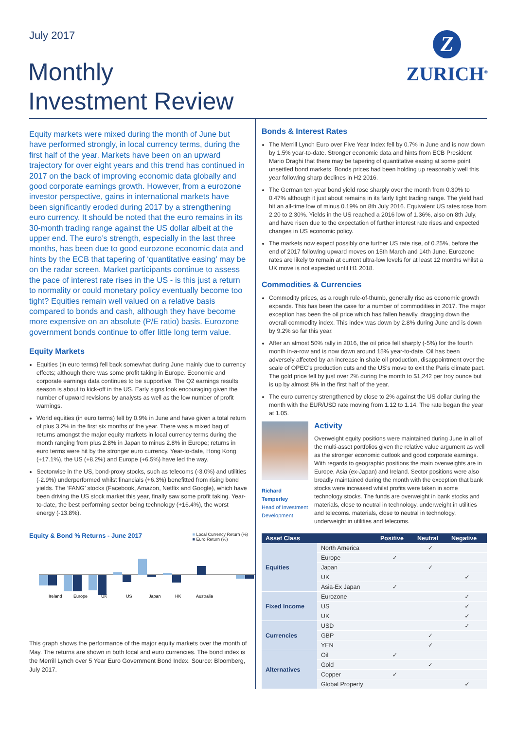July 2017
Monthly
Investment Review
Z
ZURICH<sup>®</sup>
Equity markets were mixed during the month of June but have performed strongly, in local currency terms, during the first half of the year. Markets have been on an upward trajectory for over eight years and this trend has continued in 2017 on the back of improving economic data globally and good corporate earnings growth. However, from a eurozone investor perspective, gains in international markets have been significantly eroded during 2017 by a strengthening euro currency. It should be noted that the euro remains in its 30-month trading range against the US dollar albeit at the upper end. The euro’s strength, especially in the last three months, has been due to good eurozone economic data and hints by the ECB that tapering of ‘quantitative easing’ may be on the radar screen. Market participants continue to assess the pace of interest rate rises in the US - is this just a return to normality or could monetary policy eventually become too tight? Equities remain well valued on a relative basis compared to bonds and cash, although they have become more expensive on an absolute (P/E ratio) basis. Eurozone government bonds continue to offer little long term value.
Equity Markets
Equities (in euro terms) fell back somewhat during June mainly due to currency effects; although there was some profit taking in Europe. Economic and corporate earnings data continues to be supportive. The Q2 earnings results season is about to kick-off in the US. Early signs look encouraging given the number of upward revisions by analysts as well as the low number of profit warnings.
World equities (in euro terms) fell by 0.9% in June and have given a total return of plus 3.2% in the first six months of the year. There was a mixed bag of returns amongst the major equity markets in local currency terms during the month ranging from plus 2.8% in Japan to minus 2.8% in Europe; returns in euro terms were hit by the stronger euro currency. Year-to-date, Hong Kong (+17.1%), the US (+8.2%) and Europe (+6.5%) have led the way.
Sectorwise in the US, bond-proxy stocks, such as telecoms (-3.0%) and utilities (-2.9%) underperformed whilst financials (+6.3%) benefitted from rising bond yields. The ‘FANG’ stocks (Facebook, Amazon, Netflix and Google), which have been driving the US stock market this year, finally saw some profit taking. Year-to-date, the best performing sector being technology (+16.4%), the worst energy (-13.8%).
Equity & Bond % Returns - June 2017 ■ Local Currency Return (%)
■ Euro Return (%)
Ireland
Europe
UK
US
Japan
HK
Australia
This graph shows the performance of the major equity markets over the month of May. The returns are shown in both local and euro currencies. The bond index is the Merrill Lynch over 5 Year Euro Government Bond Index. Source: Bloomberg, July 2017.
Bonds & Interest Rates
The Merrill Lynch Euro over Five Year Index fell by 0.7% in June and is now down by 1.5% year-to-date. Stronger economic data and hints from ECB President Mario Draghi that there may be tapering of quantitative easing at some point unsettled bond markets. Bonds prices had been holding up reasonably well this year following sharp declines in H2 2016.
The German ten-year bond yield rose sharply over the month from 0.30% to 0.47% although it just about remains in its fairly tight trading range. The yield had hit an all-time low of minus 0.19% on 8th July 2016. Equivalent US rates rose from 2.20 to 2.30%. Yields in the US reached a 2016 low of 1.36%, also on 8th July, and have risen due to the expectation of further interest rate rises and expected changes in US economic policy.
The markets now expect possibly one further US rate rise, of 0.25%, before the end of 2017 following upward moves on 15th March and 14th June. Eurozone rates are likely to remain at current ultra-low levels for at least 12 months whilst a UK move is not expected until H1 2018.
Commodities & Currencies
Commodity prices, as a rough rule-of-thumb, generally rise as economic growth expands. This has been the case for a number of commodities in 2017. The major exception has been the oil price which has fallen heavily, dragging down the overall commodity index. This index was down by 2.8% during June and is down by 9.2% so far this year.
After an almost 50% rally in 2016, the oil price fell sharply (-5%) for the fourth month in-a-row and is now down around 15% year-to-date. Oil has been adversely affected by an increase in shale oil production, disappointment over the scale of OPEC’s production cuts and the US’s move to exit the Paris climate pact. The gold price fell by just over 2% during the month to $1,242 per troy ounce but is up by almost 8% in the first half of the year.
The euro currency strengthened by close to 2% against the US dollar during the month with the EUR/USD rate moving from 1.12 to 1.14. The rate began the year at 1.05.
Richard Temperley
Head of Investment Development
Activity
Overweight equity positions were maintained during June in all of the multi-asset portfolios given the relative value argument as well as the stronger economic outlook and good corporate earnings. With regards to geographic positions the main overweights are in Europe, Asia (ex-Japan) and Ireland. Sector positions were also broadly maintained during the month with the exception that bank stocks were increased whilst profits were taken in some technology stocks. The funds are overweight in bank stocks and materials, close to neutral in technology, underweight in utilities and telecoms. materials, close to neutral in technology, underweight in utilities and telecoms.
| Asset Class | | Positive | Neutral | Negative |
| --- | --- | --- | --- | --- |
| Equities | North America | | ✓ | |
| | Europe | ✓ | | |
| | Japan | | ✓ | |
| | UK | | | ✓ |
| | Asia-Ex Japan | ✓ | | |
| Fixed Income | Eurozone | | | ✓ |
| | US | | | ✓ |
| | UK | | | ✓ |
| Currencies | USD | | | ✓ |
| | GBP | | ✓ | |
| | YEN | | ✓ | |
| Alternatives | Oil | ✓ | | |
| | Gold | | ✓ | |
| | Copper | ✓ | | |
| | Global Property | | | ✓ |